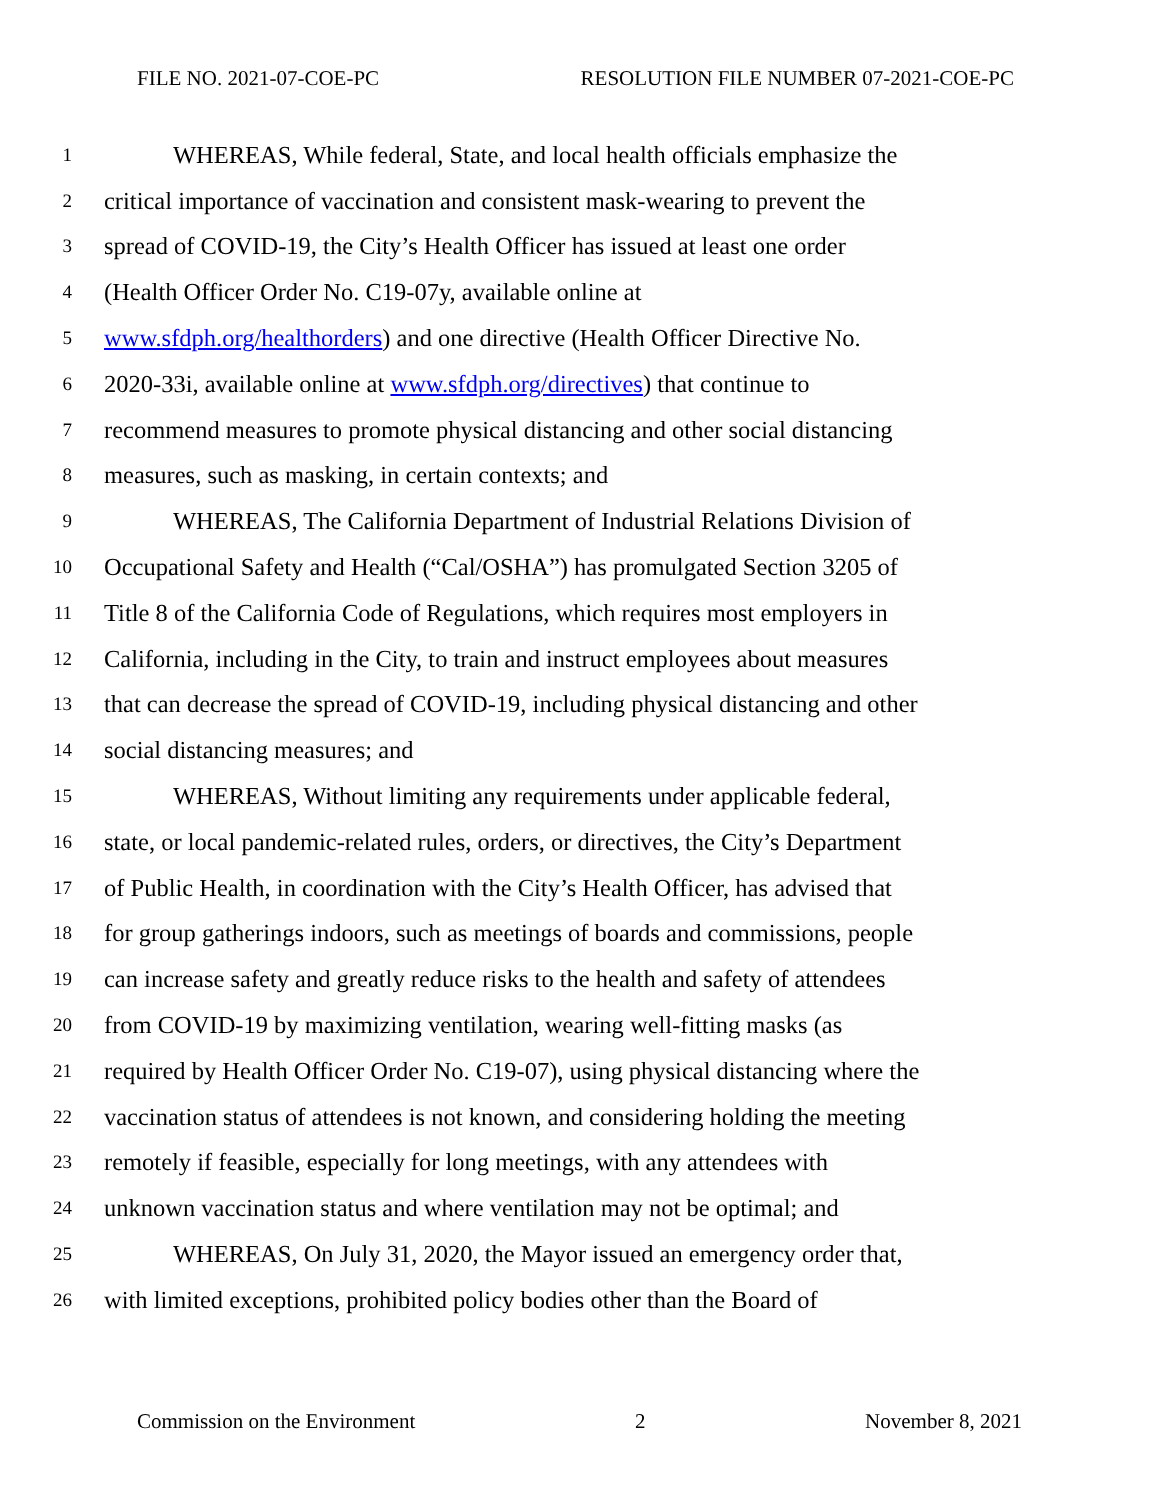FILE NO. 2021-07-COE-PC RESOLUTION FILE NUMBER 07-2021-COE-PC
1 WHEREAS, While federal, State, and local health officials emphasize the
2 critical importance of vaccination and consistent mask-wearing to prevent the
3 spread of COVID-19, the City’s Health Officer has issued at least one order
4 (Health Officer Order No. C19-07y, available online at
5 www.sfdph.org/healthorders) and one directive (Health Officer Directive No.
6 2020-33i, available online at www.sfdph.org/directives) that continue to
7 recommend measures to promote physical distancing and other social distancing
8 measures, such as masking, in certain contexts; and
9 WHEREAS, The California Department of Industrial Relations Division of
10 Occupational Safety and Health (“Cal/OSHA”) has promulgated Section 3205 of
11 Title 8 of the California Code of Regulations, which requires most employers in
12 California, including in the City, to train and instruct employees about measures
13 that can decrease the spread of COVID-19, including physical distancing and other
14 social distancing measures; and
15 WHEREAS, Without limiting any requirements under applicable federal,
16 state, or local pandemic-related rules, orders, or directives, the City’s Department
17 of Public Health, in coordination with the City’s Health Officer, has advised that
18 for group gatherings indoors, such as meetings of boards and commissions, people
19 can increase safety and greatly reduce risks to the health and safety of attendees
20 from COVID-19 by maximizing ventilation, wearing well-fitting masks (as
21 required by Health Officer Order No. C19-07), using physical distancing where the
22 vaccination status of attendees is not known, and considering holding the meeting
23 remotely if feasible, especially for long meetings, with any attendees with
24 unknown vaccination status and where ventilation may not be optimal; and
25 WHEREAS, On July 31, 2020, the Mayor issued an emergency order that,
26 with limited exceptions, prohibited policy bodies other than the Board of
Commission on the Environment 2 November 8, 2021